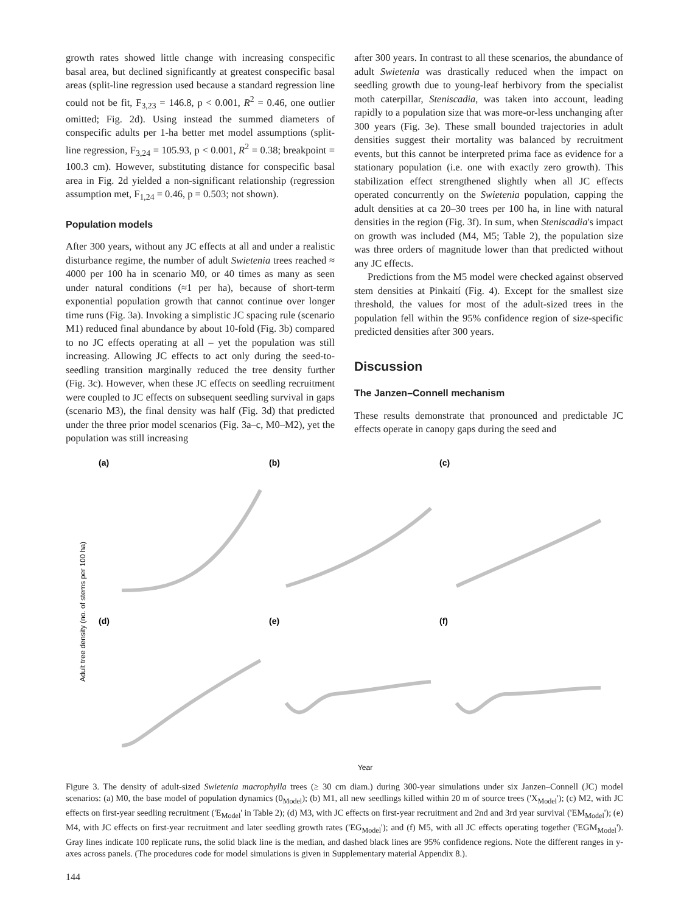growth rates showed little change with increasing conspecific basal area, but declined significantly at greatest conspecific basal areas (split-line regression used because a standard regression line could not be fit, F<sub>3,23</sub> = 146.8, p < 0.001, R<sup>2</sup> = 0.46, one outlier omitted; Fig. 2d). Using instead the summed diameters of conspecific adults per 1-ha better met model assumptions (split-line regression, F<sub>3,24</sub> = 105.93, p < 0.001, R<sup>2</sup> = 0.38; breakpoint = 100.3 cm). However, substituting distance for conspecific basal area in Fig. 2d yielded a non-significant relationship (regression assumption met, F<sub>1,24</sub> = 0.46, p = 0.503; not shown).
Population models
After 300 years, without any JC effects at all and under a realistic disturbance regime, the number of adult Swietenia trees reached ≈ 4000 per 100 ha in scenario M0, or 40 times as many as seen under natural conditions (≈1 per ha), because of short-term exponential population growth that cannot continue over longer time runs (Fig. 3a). Invoking a simplistic JC spacing rule (scenario M1) reduced final abundance by about 10-fold (Fig. 3b) compared to no JC effects operating at all – yet the population was still increasing. Allowing JC effects to act only during the seed-to-seedling transition marginally reduced the tree density further (Fig. 3c). However, when these JC effects on seedling recruitment were coupled to JC effects on subsequent seedling survival in gaps (scenario M3), the final density was half (Fig. 3d) that predicted under the three prior model scenarios (Fig. 3a–c, M0–M2), yet the population was still increasing
after 300 years. In contrast to all these scenarios, the abundance of adult Swietenia was drastically reduced when the impact on seedling growth due to young-leaf herbivory from the specialist moth caterpillar, Steniscadia, was taken into account, leading rapidly to a population size that was more-or-less unchanging after 300 years (Fig. 3e). These small bounded trajectories in adult densities suggest their mortality was balanced by recruitment events, but this cannot be interpreted prima face as evidence for a stationary population (i.e. one with exactly zero growth). This stabilization effect strengthened slightly when all JC effects operated concurrently on the Swietenia population, capping the adult densities at ca 20–30 trees per 100 ha, in line with natural densities in the region (Fig. 3f). In sum, when Steniscadia's impact on growth was included (M4, M5; Table 2), the population size was three orders of magnitude lower than that predicted without any JC effects.
Predictions from the M5 model were checked against observed stem densities at Pinkaití (Fig. 4). Except for the smallest size threshold, the values for most of the adult-sized trees in the population fell within the 95% confidence region of size-specific predicted densities after 300 years.
Discussion
The Janzen–Connell mechanism
These results demonstrate that pronounced and predictable JC effects operate in canopy gaps during the seed and
Adult tree density (no. of stems per 100 ha)
(a)
(b)
(c)
(d)
(e)
(f)
Year
Figure 3. The density of adult-sized Swietenia macrophylla trees (≥ 30 cm diam.) during 300-year simulations under six Janzen–Connell (JC) model scenarios: (a) M0, the base model of population dynamics (0<sub>Model</sub>); (b) M1, all new seedlings killed within 20 m of source trees ('X<sub>Model</sub>'); (c) M2, with JC effects on first-year seedling recruitment ('E<sub>Model</sub>' in Table 2); (d) M3, with JC effects on first-year recruitment and 2nd and 3rd year survival ('EM<sub>Model</sub>'); (e) M4, with JC effects on first-year recruitment and later seedling growth rates ('EG<sub>Model</sub>'); and (f) M5, with all JC effects operating together ('EGM<sub>Model</sub>'). Gray lines indicate 100 replicate runs, the solid black line is the median, and dashed black lines are 95% confidence regions. Note the different ranges in y-axes across panels. (The procedures code for model simulations is given in Supplementary material Appendix 8.).
144